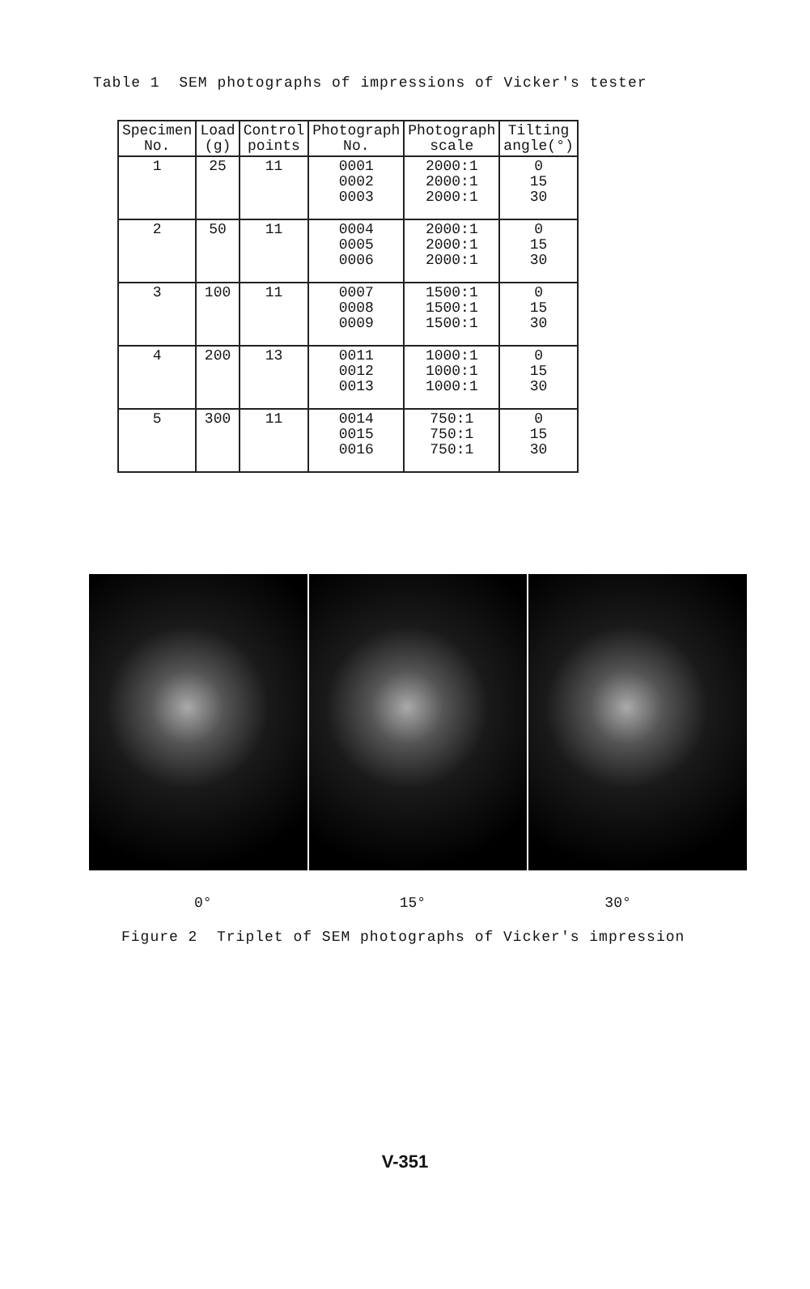Table 1 SEM photographs of impressions of Vicker's tester
| Specimen No. | Load (g) | Control points | Photograph No. | Photograph scale | Tilting angle(°) |
| --- | --- | --- | --- | --- | --- |
| 1 | 25 | 11 | 0001 0002 0003 | 2000:1 2000:1 2000:1 | 0 15 30 |
| 2 | 50 | 11 | 0004 0005 0006 | 2000:1 2000:1 2000:1 | 0 15 30 |
| 3 | 100 | 11 | 0007 0008 0009 | 1500:1 1500:1 1500:1 | 0 15 30 |
| 4 | 200 | 13 | 0011 0012 0013 | 1000:1 1000:1 1000:1 | 0 15 30 |
| 5 | 300 | 11 | 0014 0015 0016 | 750:1 750:1 750:1 | 0 15 30 |
0° 15° 30°
Figure 2 Triplet of SEM photographs of Vicker's impression
V-351